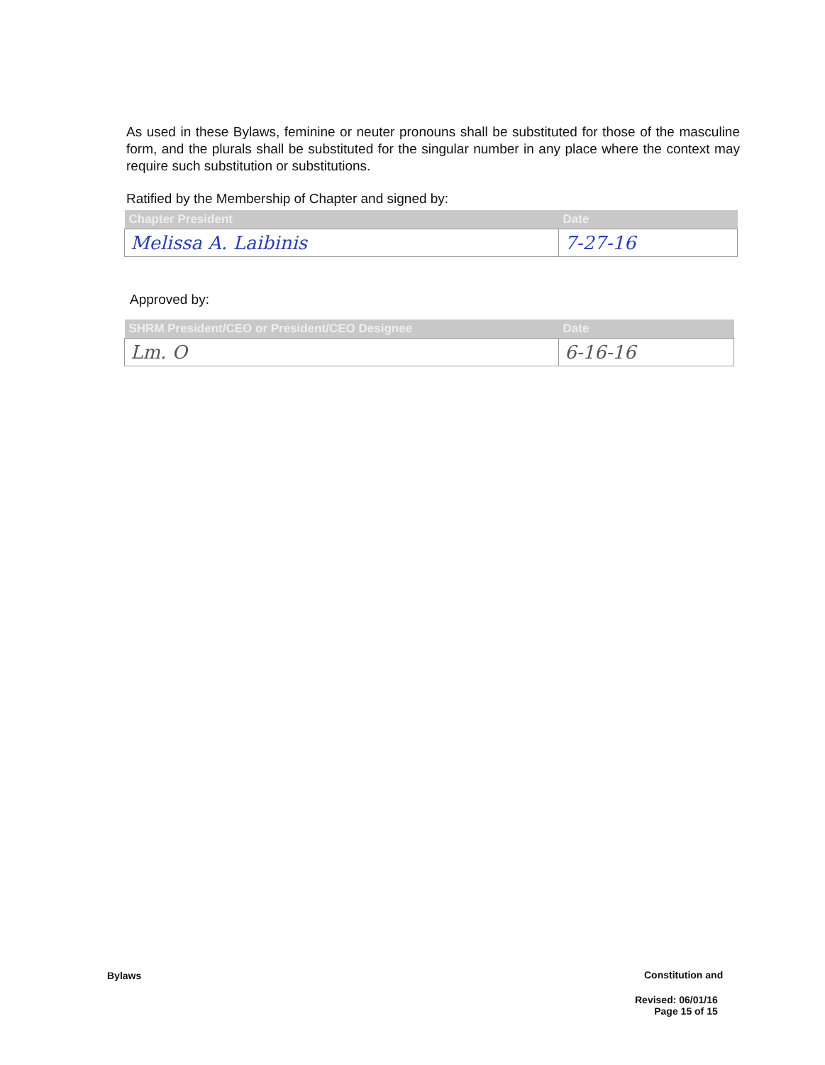As used in these Bylaws, feminine or neuter pronouns shall be substituted for those of the masculine form, and the plurals shall be substituted for the singular number in any place where the context may require such substitution or substitutions.
Ratified by the Membership of Chapter and signed by:
| Chapter President | Date |
| --- | --- |
| Melissa A. Laibinis | 7-27-16 |
Approved by:
| SHRM President/CEO or President/CEO Designee | Date |
| --- | --- |
| Lm. O | 6-16-16 |
Bylaws Constitution and
Revised: 06/01/16
Page 15 of 15